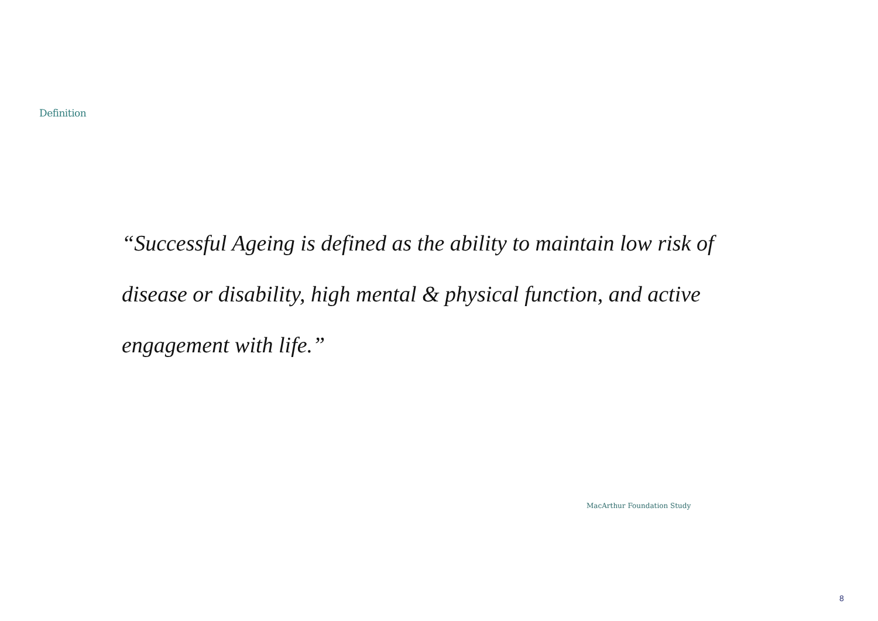Definition
“Successful Ageing is defined as the ability to maintain low risk of disease or disability, high mental & physical function, and active engagement with life.”
MacArthur Foundation Study
8